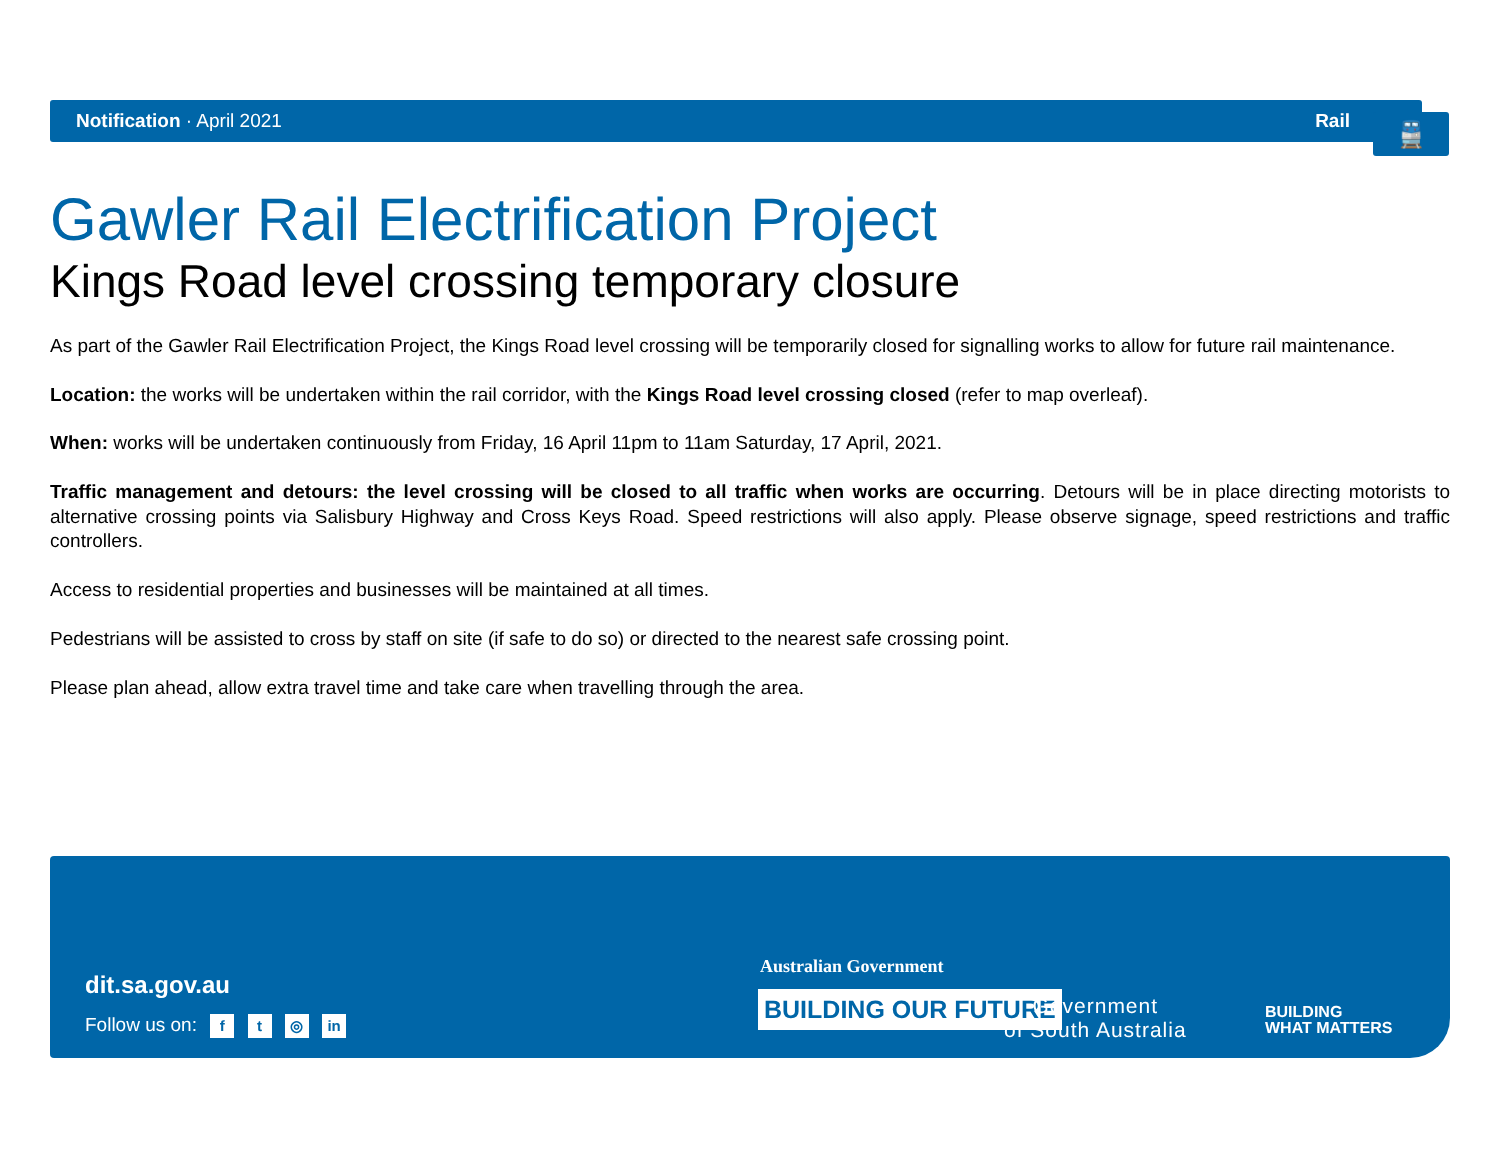Notification · April 2021 Rail
🚆
Gawler Rail Electrification Project
Kings Road level crossing temporary closure
As part of the Gawler Rail Electrification Project, the Kings Road level crossing will be temporarily closed for signalling works to allow for future rail maintenance.
Location: the works will be undertaken within the rail corridor, with the Kings Road level crossing closed (refer to map overleaf).
When: works will be undertaken continuously from Friday, 16 April 11pm to 11am Saturday, 17 April, 2021.
Traffic management and detours: the level crossing will be closed to all traffic when works are occurring. Detours will be in place directing motorists to alternative crossing points via Salisbury Highway and Cross Keys Road. Speed restrictions will also apply. Please observe signage, speed restrictions and traffic controllers.
Access to residential properties and businesses will be maintained at all times.
Pedestrians will be assisted to cross by staff on site (if safe to do so) or directed to the nearest safe crossing point.
Please plan ahead, allow extra travel time and take care when travelling through the area.
dit.sa.gov.au
Follow us on: f t ◎ in
Australian Government
BUILDING OUR FUTURE
Government
of South Australia
BUILDING
WHAT MATTERS